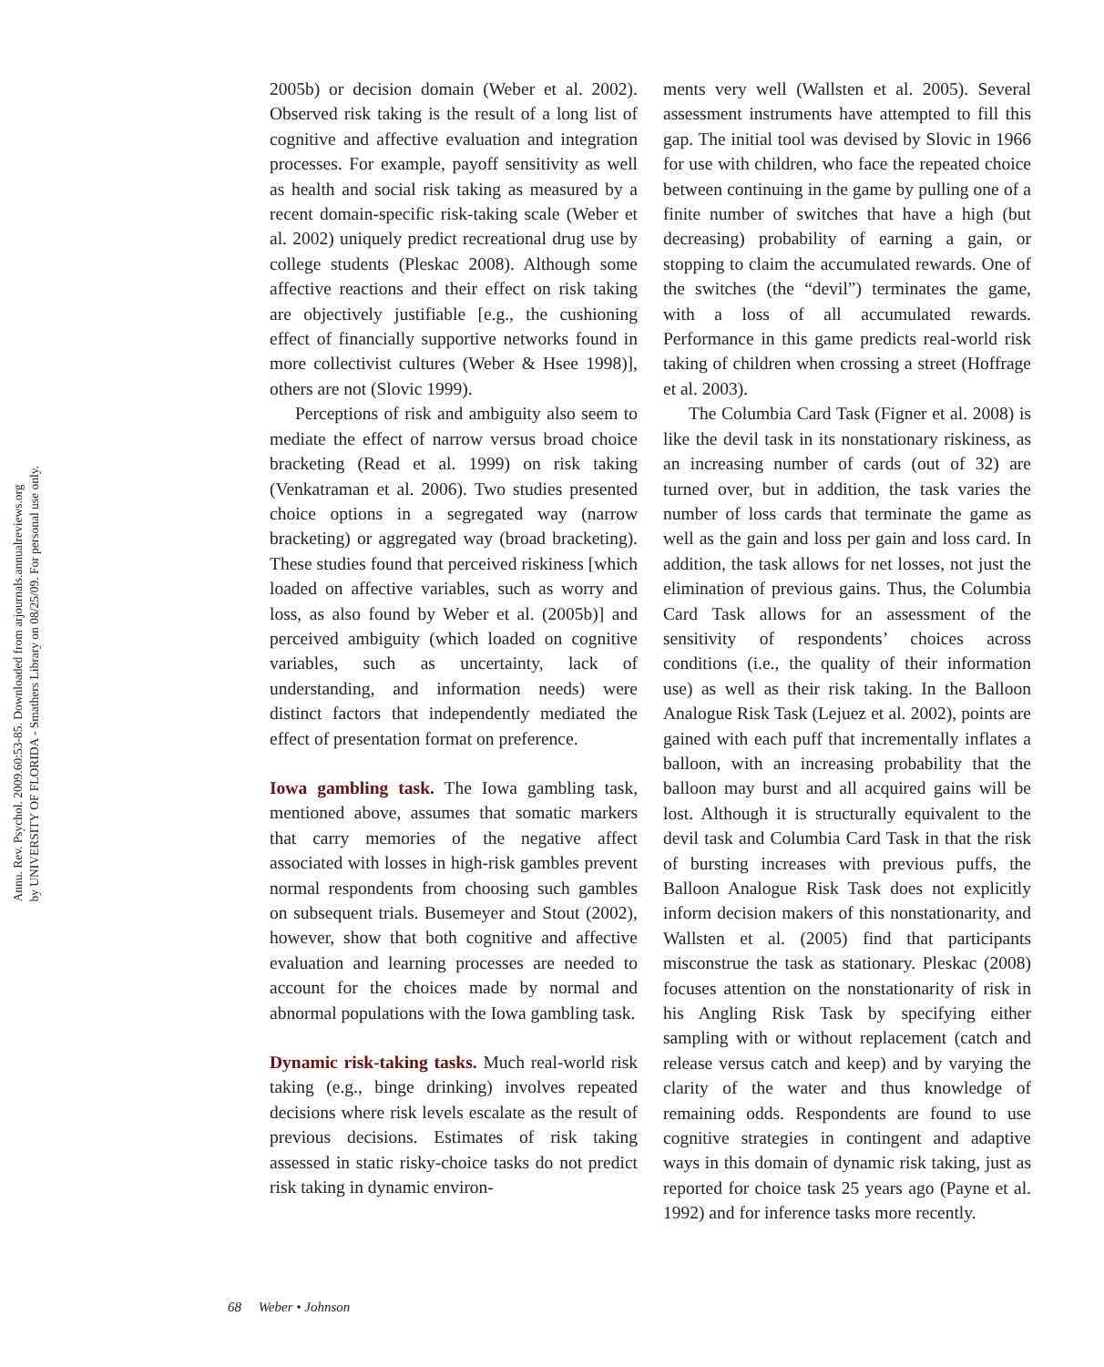Annu. Rev. Psychol. 2009.60:53-85. Downloaded from arjournals.annualreviews.org
by UNIVERSITY OF FLORIDA - Smathers Library on 08/25/09. For personal use only.
2005b) or decision domain (Weber et al. 2002). Observed risk taking is the result of a long list of cognitive and affective evaluation and integration processes. For example, payoff sensitivity as well as health and social risk taking as measured by a recent domain-specific risk-taking scale (Weber et al. 2002) uniquely predict recreational drug use by college students (Pleskac 2008). Although some affective reactions and their effect on risk taking are objectively justifiable [e.g., the cushioning effect of financially supportive networks found in more collectivist cultures (Weber & Hsee 1998)], others are not (Slovic 1999).
Perceptions of risk and ambiguity also seem to mediate the effect of narrow versus broad choice bracketing (Read et al. 1999) on risk taking (Venkatraman et al. 2006). Two studies presented choice options in a segregated way (narrow bracketing) or aggregated way (broad bracketing). These studies found that perceived riskiness [which loaded on affective variables, such as worry and loss, as also found by Weber et al. (2005b)] and perceived ambiguity (which loaded on cognitive variables, such as uncertainty, lack of understanding, and information needs) were distinct factors that independently mediated the effect of presentation format on preference.
Iowa gambling task. The Iowa gambling task, mentioned above, assumes that somatic markers that carry memories of the negative affect associated with losses in high-risk gambles prevent normal respondents from choosing such gambles on subsequent trials. Busemeyer and Stout (2002), however, show that both cognitive and affective evaluation and learning processes are needed to account for the choices made by normal and abnormal populations with the Iowa gambling task.
Dynamic risk-taking tasks. Much real-world risk taking (e.g., binge drinking) involves repeated decisions where risk levels escalate as the result of previous decisions. Estimates of risk taking assessed in static risky-choice tasks do not predict risk taking in dynamic environ-
ments very well (Wallsten et al. 2005). Several assessment instruments have attempted to fill this gap. The initial tool was devised by Slovic in 1966 for use with children, who face the repeated choice between continuing in the game by pulling one of a finite number of switches that have a high (but decreasing) probability of earning a gain, or stopping to claim the accumulated rewards. One of the switches (the “devil”) terminates the game, with a loss of all accumulated rewards. Performance in this game predicts real-world risk taking of children when crossing a street (Hoffrage et al. 2003).
The Columbia Card Task (Figner et al. 2008) is like the devil task in its nonstationary riskiness, as an increasing number of cards (out of 32) are turned over, but in addition, the task varies the number of loss cards that terminate the game as well as the gain and loss per gain and loss card. In addition, the task allows for net losses, not just the elimination of previous gains. Thus, the Columbia Card Task allows for an assessment of the sensitivity of respondents’ choices across conditions (i.e., the quality of their information use) as well as their risk taking. In the Balloon Analogue Risk Task (Lejuez et al. 2002), points are gained with each puff that incrementally inflates a balloon, with an increasing probability that the balloon may burst and all acquired gains will be lost. Although it is structurally equivalent to the devil task and Columbia Card Task in that the risk of bursting increases with previous puffs, the Balloon Analogue Risk Task does not explicitly inform decision makers of this nonstationarity, and Wallsten et al. (2005) find that participants misconstrue the task as stationary. Pleskac (2008) focuses attention on the nonstationarity of risk in his Angling Risk Task by specifying either sampling with or without replacement (catch and release versus catch and keep) and by varying the clarity of the water and thus knowledge of remaining odds. Respondents are found to use cognitive strategies in contingent and adaptive ways in this domain of dynamic risk taking, just as reported for choice task 25 years ago (Payne et al. 1992) and for inference tasks more recently.
68 Weber • Johnson